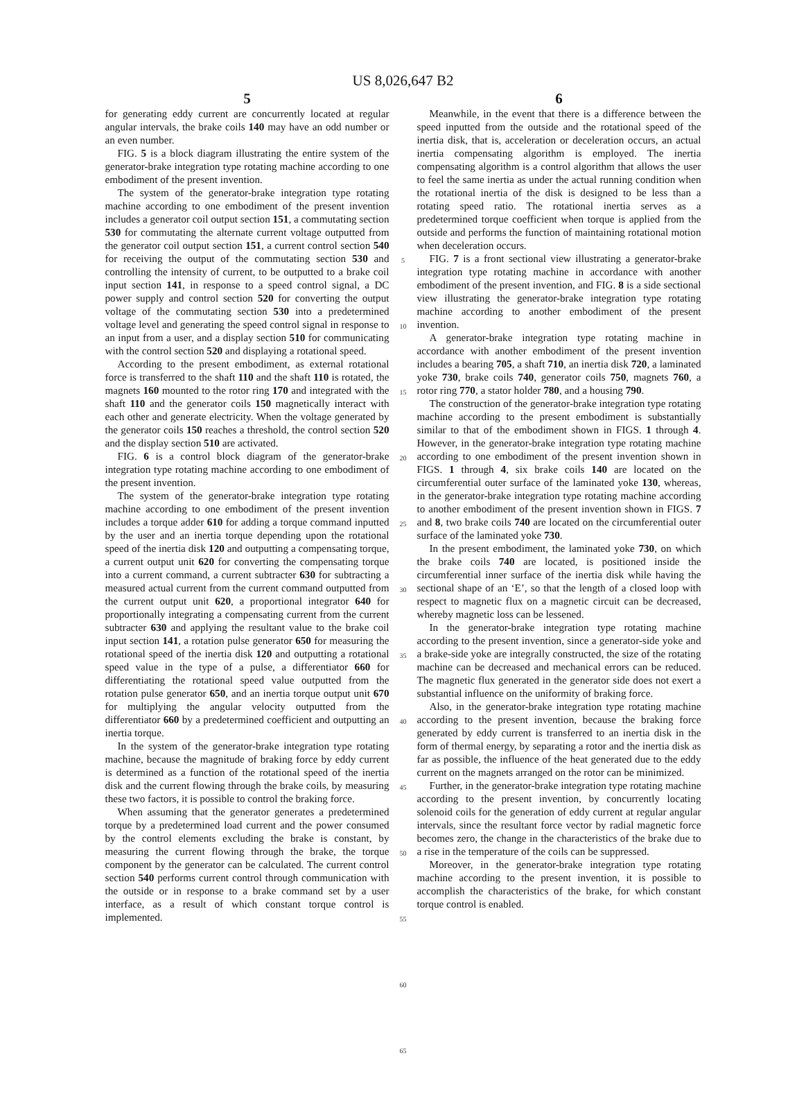US 8,026,647 B2
5
for generating eddy current are concurrently located at regular angular intervals, the brake coils 140 may have an odd number or an even number.
FIG. 5 is a block diagram illustrating the entire system of the generator-brake integration type rotating machine according to one embodiment of the present invention.
The system of the generator-brake integration type rotating machine according to one embodiment of the present invention includes a generator coil output section 151, a commutating section 530 for commutating the alternate current voltage outputted from the generator coil output section 151, a current control section 540 for receiving the output of the commutating section 530 and controlling the intensity of current, to be outputted to a brake coil input section 141, in response to a speed control signal, a DC power supply and control section 520 for converting the output voltage of the commutating section 530 into a predetermined voltage level and generating the speed control signal in response to an input from a user, and a display section 510 for communicating with the control section 520 and displaying a rotational speed.
According to the present embodiment, as external rotational force is transferred to the shaft 110 and the shaft 110 is rotated, the magnets 160 mounted to the rotor ring 170 and integrated with the shaft 110 and the generator coils 150 magnetically interact with each other and generate electricity. When the voltage generated by the generator coils 150 reaches a threshold, the control section 520 and the display section 510 are activated.
FIG. 6 is a control block diagram of the generator-brake integration type rotating machine according to one embodiment of the present invention.
The system of the generator-brake integration type rotating machine according to one embodiment of the present invention includes a torque adder 610 for adding a torque command inputted by the user and an inertia torque depending upon the rotational speed of the inertia disk 120 and outputting a compensating torque, a current output unit 620 for converting the compensating torque into a current command, a current subtracter 630 for subtracting a measured actual current from the current command outputted from the current output unit 620, a proportional integrator 640 for proportionally integrating a compensating current from the current subtracter 630 and applying the resultant value to the brake coil input section 141, a rotation pulse generator 650 for measuring the rotational speed of the inertia disk 120 and outputting a rotational speed value in the type of a pulse, a differentiator 660 for differentiating the rotational speed value outputted from the rotation pulse generator 650, and an inertia torque output unit 670 for multiplying the angular velocity outputted from the differentiator 660 by a predetermined coefficient and outputting an inertia torque.
In the system of the generator-brake integration type rotating machine, because the magnitude of braking force by eddy current is determined as a function of the rotational speed of the inertia disk and the current flowing through the brake coils, by measuring these two factors, it is possible to control the braking force.
When assuming that the generator generates a predetermined torque by a predetermined load current and the power consumed by the control elements excluding the brake is constant, by measuring the current flowing through the brake, the torque component by the generator can be calculated. The current control section 540 performs current control through communication with the outside or in response to a brake command set by a user interface, as a result of which constant torque control is implemented.
5
10
15
20
25
30
35
40
45
50
55
60
65
6
Meanwhile, in the event that there is a difference between the speed inputted from the outside and the rotational speed of the inertia disk, that is, acceleration or deceleration occurs, an actual inertia compensating algorithm is employed. The inertia compensating algorithm is a control algorithm that allows the user to feel the same inertia as under the actual running condition when the rotational inertia of the disk is designed to be less than a rotating speed ratio. The rotational inertia serves as a predetermined torque coefficient when torque is applied from the outside and performs the function of maintaining rotational motion when deceleration occurs.
FIG. 7 is a front sectional view illustrating a generator-brake integration type rotating machine in accordance with another embodiment of the present invention, and FIG. 8 is a side sectional view illustrating the generator-brake integration type rotating machine according to another embodiment of the present invention.
A generator-brake integration type rotating machine in accordance with another embodiment of the present invention includes a bearing 705, a shaft 710, an inertia disk 720, a laminated yoke 730, brake coils 740, generator coils 750, magnets 760, a rotor ring 770, a stator holder 780, and a housing 790.
The construction of the generator-brake integration type rotating machine according to the present embodiment is substantially similar to that of the embodiment shown in FIGS. 1 through 4. However, in the generator-brake integration type rotating machine according to one embodiment of the present invention shown in FIGS. 1 through 4, six brake coils 140 are located on the circumferential outer surface of the laminated yoke 130, whereas, in the generator-brake integration type rotating machine according to another embodiment of the present invention shown in FIGS. 7 and 8, two brake coils 740 are located on the circumferential outer surface of the laminated yoke 730.
In the present embodiment, the laminated yoke 730, on which the brake coils 740 are located, is positioned inside the circumferential inner surface of the inertia disk while having the sectional shape of an ‘E’, so that the length of a closed loop with respect to magnetic flux on a magnetic circuit can be decreased, whereby magnetic loss can be lessened.
In the generator-brake integration type rotating machine according to the present invention, since a generator-side yoke and a brake-side yoke are integrally constructed, the size of the rotating machine can be decreased and mechanical errors can be reduced. The magnetic flux generated in the generator side does not exert a substantial influence on the uniformity of braking force.
Also, in the generator-brake integration type rotating machine according to the present invention, because the braking force generated by eddy current is transferred to an inertia disk in the form of thermal energy, by separating a rotor and the inertia disk as far as possible, the influence of the heat generated due to the eddy current on the magnets arranged on the rotor can be minimized.
Further, in the generator-brake integration type rotating machine according to the present invention, by concurrently locating solenoid coils for the generation of eddy current at regular angular intervals, since the resultant force vector by radial magnetic force becomes zero, the change in the characteristics of the brake due to a rise in the temperature of the coils can be suppressed.
Moreover, in the generator-brake integration type rotating machine according to the present invention, it is possible to accomplish the characteristics of the brake, for which constant torque control is enabled.